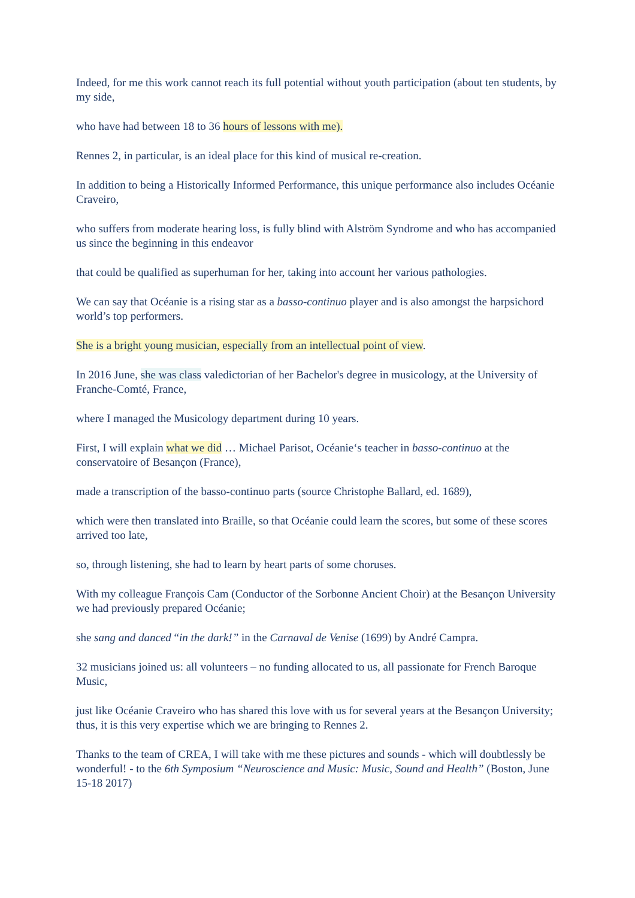Indeed, for me this work cannot reach its full potential without youth participation (about ten students, by my side,
who have had between 18 to 36 hours of lessons with me).
Rennes 2, in particular, is an ideal place for this kind of musical re-creation.
In addition to being a Historically Informed Performance, this unique performance also includes Océanie Craveiro,
who suffers from moderate hearing loss, is fully blind with Alström Syndrome and who has accompanied us since the beginning in this endeavor
that could be qualified as superhuman for her, taking into account her various pathologies.
We can say that Océanie is a rising star as a basso-continuo player and is also amongst the harpsichord world’s top performers.
She is a bright young musician, especially from an intellectual point of view.
In 2016 June, she was class valedictorian of her Bachelor's degree in musicology, at the University of Franche-Comté, France,
where I managed the Musicology department during 10 years.
First, I will explain what we did … Michael Parisot, Océanie‘s teacher in basso-continuo at the conservatoire of Besançon (France),
made a transcription of the basso-continuo parts (source Christophe Ballard, ed. 1689),
which were then translated into Braille, so that Océanie could learn the scores, but some of these scores arrived too late,
so, through listening, she had to learn by heart parts of some choruses.
With my colleague François Cam (Conductor of the Sorbonne Ancient Choir) at the Besançon University we had previously prepared Océanie;
she sang and danced “in the dark!” in the Carnaval de Venise (1699) by André Campra.
32 musicians joined us: all volunteers – no funding allocated to us, all passionate for French Baroque Music,
just like Océanie Craveiro who has shared this love with us for several years at the Besançon University; thus, it is this very expertise which we are bringing to Rennes 2.
Thanks to the team of CREA, I will take with me these pictures and sounds - which will doubtlessly be wonderful! - to the 6th Symposium “Neuroscience and Music: Music, Sound and Health” (Boston, June 15-18 2017)